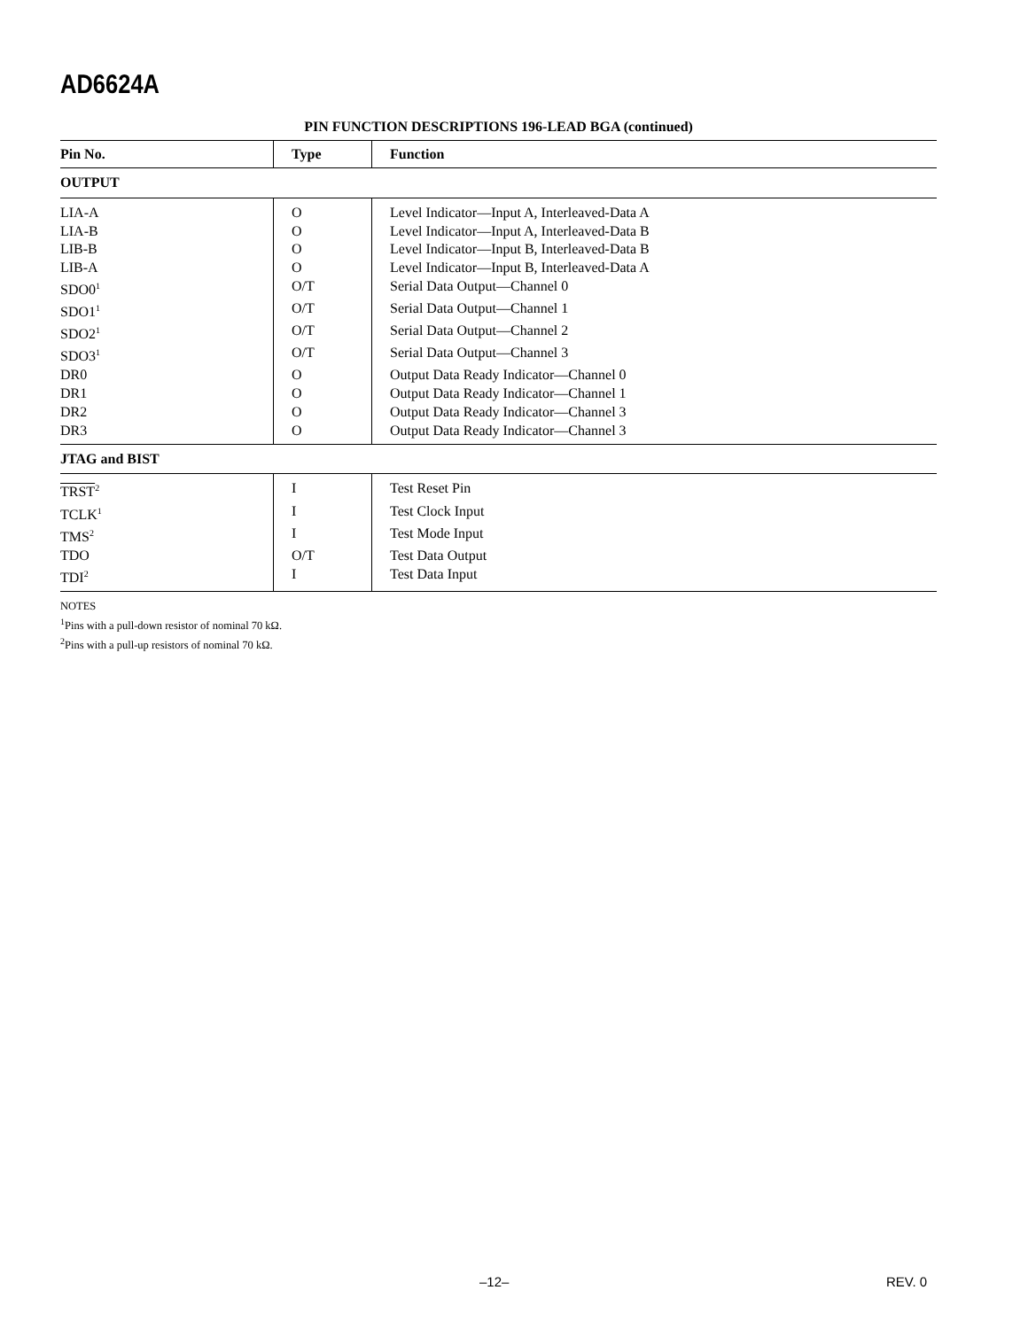AD6624A
PIN FUNCTION DESCRIPTIONS 196-LEAD BGA (continued)
| Pin No. | Type | Function |
| --- | --- | --- |
| OUTPUT | | |
| LIA-A | O | Level Indicator—Input A, Interleaved-Data A |
| LIA-B | O | Level Indicator—Input A, Interleaved-Data B |
| LIB-B | O | Level Indicator—Input B, Interleaved-Data B |
| LIB-A | O | Level Indicator—Input B, Interleaved-Data A |
| SDO0<sup>1</sup> | O/T | Serial Data Output—Channel 0 |
| SDO1<sup>1</sup> | O/T | Serial Data Output—Channel 1 |
| SDO2<sup>1</sup> | O/T | Serial Data Output—Channel 2 |
| SDO3<sup>1</sup> | O/T | Serial Data Output—Channel 3 |
| DR0 | O | Output Data Ready Indicator—Channel 0 |
| DR1 | O | Output Data Ready Indicator—Channel 1 |
| DR2 | O | Output Data Ready Indicator—Channel 3 |
| DR3 | O | Output Data Ready Indicator—Channel 3 |
| JTAG and BIST | | |
| TRST<sup>2</sup> | I | Test Reset Pin |
| TCLK<sup>1</sup> | I | Test Clock Input |
| TMS<sup>2</sup> | I | Test Mode Input |
| TDO | O/T | Test Data Output |
| TDI<sup>2</sup> | I | Test Data Input |
NOTES
<sup>1</sup> Pins with a pull-down resistor of nominal 70 kΩ.
<sup>2</sup> Pins with a pull-up resistors of nominal 70 kΩ.
–12– REV. 0